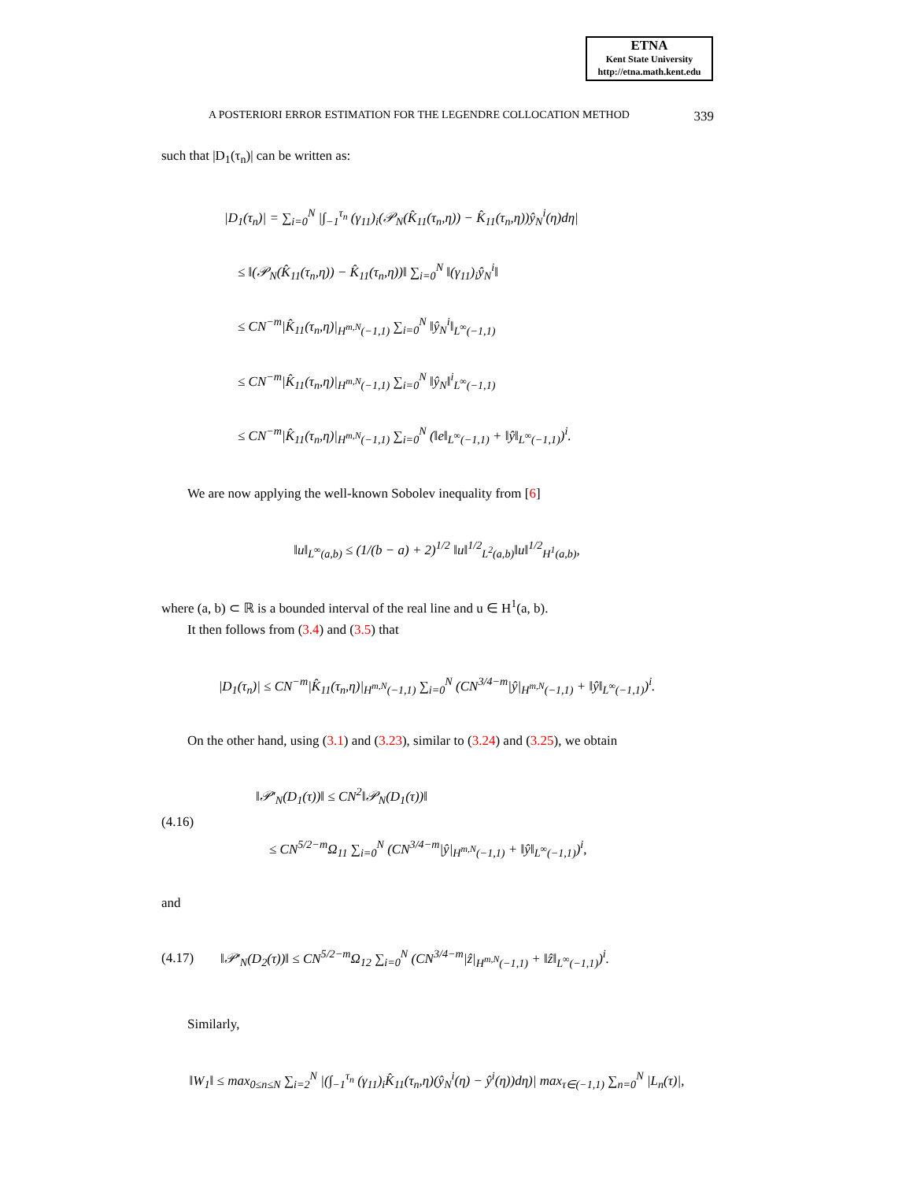ETNA
Kent State University
http://etna.math.kent.edu
A POSTERIORI ERROR ESTIMATION FOR THE LEGENDRE COLLOCATION METHOD 339
such that |D<sub>1</sub>(τ<sub>n</sub>)| can be written as:
|D<sub>1</sub>(τ<sub>n</sub>)| = ∑<sub>i=0</sub><sup>N</sup> |∫<sub>−1</sub><sup>τ<sub>n</sub></sup> (γ<sub>11</sub>)<sub>i</sub>(𝒫<sub>N</sub>(K̂<sub>11</sub>(τ<sub>n</sub>,η)) − K̂<sub>11</sub>(τ<sub>n</sub>,η))ŷ<sub>N</sub><sup>i</sup>(η)dη|
≤ ‖(𝒫<sub>N</sub>(K̂<sub>11</sub>(τ<sub>n</sub>,η)) − K̂<sub>11</sub>(τ<sub>n</sub>,η))‖ ∑<sub>i=0</sub><sup>N</sup> ‖(γ<sub>11</sub>)<sub>i</sub>ŷ<sub>N</sub><sup>i</sup>‖
≤ CN<sup>−m</sup>|K̂<sub>11</sub>(τ<sub>n</sub>,η)|<sub>H<sup>m,N</sup>(−1,1)</sub> ∑<sub>i=0</sub><sup>N</sup> ‖ŷ<sub>N</sub><sup>i</sup>‖<sub>L<sup>∞</sup>(−1,1)</sub>
≤ CN<sup>−m</sup>|K̂<sub>11</sub>(τ<sub>n</sub>,η)|<sub>H<sup>m,N</sup>(−1,1)</sub> ∑<sub>i=0</sub><sup>N</sup> ‖ŷ<sub>N</sub>‖<sup>i</sup><sub>L<sup>∞</sup>(−1,1)</sub>
≤ CN<sup>−m</sup>|K̂<sub>11</sub>(τ<sub>n</sub>,η)|<sub>H<sup>m,N</sup>(−1,1)</sub> ∑<sub>i=0</sub><sup>N</sup> (‖e‖<sub>L<sup>∞</sup>(−1,1)</sub> + ‖ŷ‖<sub>L<sup>∞</sup>(−1,1)</sub>)<sup>i</sup>.
We are now applying the well-known Sobolev inequality from [6]
‖u‖<sub>L<sup>∞</sup>(a,b)</sub> ≤ (1/(b − a) + 2)<sup>1/2</sup> ‖u‖<sup>1/2</sup><sub>L<sup>2</sup>(a,b)</sub>‖u‖<sup>1/2</sup><sub>H<sup>1</sup>(a,b)</sub>,
where (a, b) ⊂ ℝ is a bounded interval of the real line and u ∈ H<sup>1</sup>(a, b).
It then follows from (3.4) and (3.5) that
|D<sub>1</sub>(τ<sub>n</sub>)| ≤ CN<sup>−m</sup>|K̂<sub>11</sub>(τ<sub>n</sub>,η)|<sub>H<sup>m,N</sup>(−1,1)</sub> ∑<sub>i=0</sub><sup>N</sup> (CN<sup>3/4−m</sup>|ŷ|<sub>H<sup>m,N</sup>(−1,1)</sub> + ‖ŷ‖<sub>L<sup>∞</sup>(−1,1)</sub>)<sup>i</sup>.
On the other hand, using (3.1) and (3.23), similar to (3.24) and (3.25), we obtain
(4.16) ‖𝒫′<sub>N</sub>(D<sub>1</sub>(τ))‖ ≤ CN<sup>2</sup>‖𝒫<sub>N</sub>(D<sub>1</sub>(τ))‖
≤ CN<sup>5/2−m</sup>Ω<sub>11</sub> ∑<sub>i=0</sub><sup>N</sup> (CN<sup>3/4−m</sup>|ŷ|<sub>H<sup>m,N</sup>(−1,1)</sub> + ‖ŷ‖<sub>L<sup>∞</sup>(−1,1)</sub>)<sup>i</sup>,
and
(4.17) ‖𝒫′<sub>N</sub>(D<sub>2</sub>(τ))‖ ≤ CN<sup>5/2−m</sup>Ω<sub>12</sub> ∑<sub>i=0</sub><sup>N</sup> (CN<sup>3/4−m</sup>|ẑ|<sub>H<sup>m,N</sup>(−1,1)</sub> + ‖ẑ‖<sub>L<sup>∞</sup>(−1,1)</sub>)<sup>i</sup>.
Similarly,
‖W<sub>1</sub>‖ ≤ max<sub>0≤n≤N</sub> ∑<sub>i=2</sub><sup>N</sup> |(∫<sub>−1</sub><sup>τ<sub>n</sub></sup> (γ<sub>11</sub>)<sub>i</sub>K̂<sub>11</sub>(τ<sub>n</sub>,η)(ŷ<sub>N</sub><sup>i</sup>(η) − ŷ<sup>i</sup>(η))dη)| max<sub>τ∈(−1,1)</sub> ∑<sub>n=0</sub><sup>N</sup> |L<sub>n</sub>(τ)|,